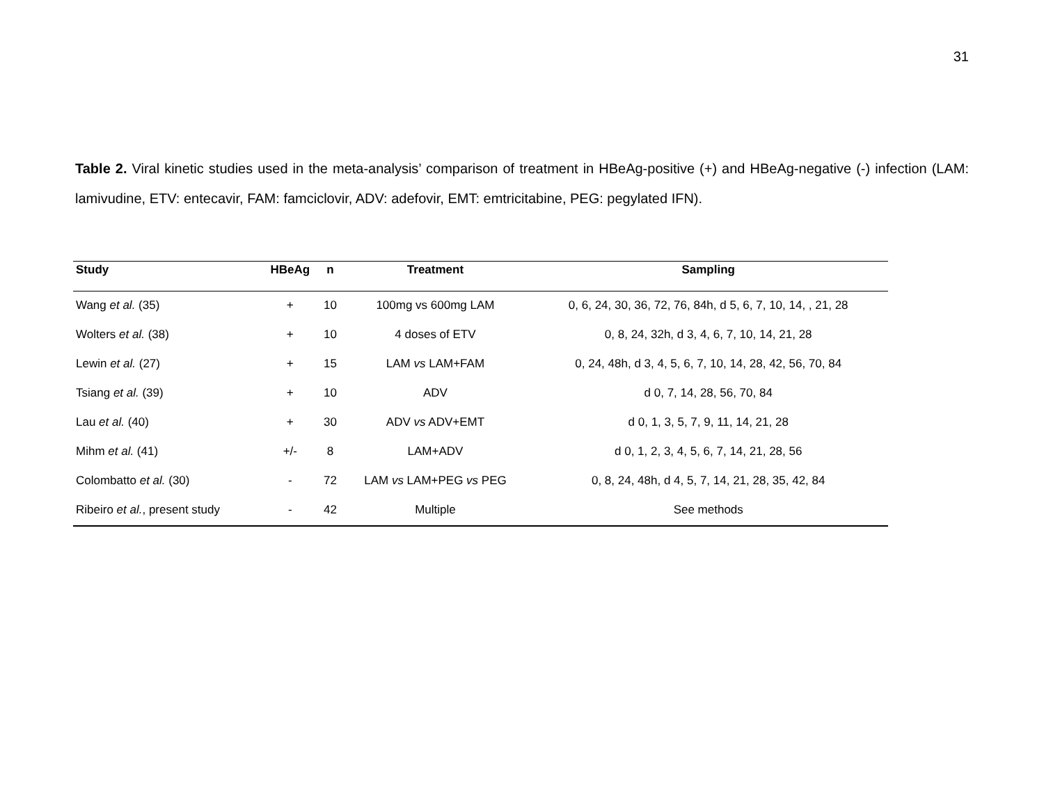31
Table 2. Viral kinetic studies used in the meta-analysis’ comparison of treatment in HBeAg-positive (+) and HBeAg-negative (-) infection (LAM: lamivudine, ETV: entecavir, FAM: famciclovir, ADV: adefovir, EMT: emtricitabine, PEG: pegylated IFN).
| Study | HBeAg | n | Treatment | Sampling |
| --- | --- | --- | --- | --- |
| Wang et al. (35) | + | 10 | 100mg vs 600mg LAM | 0, 6, 24, 30, 36, 72, 76, 84h, d 5, 6, 7, 10, 14, , 21, 28 |
| Wolters et al. (38) | + | 10 | 4 doses of ETV | 0, 8, 24, 32h, d 3, 4, 6, 7, 10, 14, 21, 28 |
| Lewin et al. (27) | + | 15 | LAM vs LAM+FAM | 0, 24, 48h, d 3, 4, 5, 6, 7, 10, 14, 28, 42, 56, 70, 84 |
| Tsiang et al. (39) | + | 10 | ADV | d 0, 7, 14, 28, 56, 70, 84 |
| Lau et al. (40) | + | 30 | ADV vs ADV+EMT | d 0, 1, 3, 5, 7, 9, 11, 14, 21, 28 |
| Mihm et al. (41) | +/- | 8 | LAM+ADV | d 0, 1, 2, 3, 4, 5, 6, 7, 14, 21, 28, 56 |
| Colombatto et al. (30) | - | 72 | LAM vs LAM+PEG vs PEG | 0, 8, 24, 48h, d 4, 5, 7, 14, 21, 28, 35, 42, 84 |
| Ribeiro et al. , present study | - | 42 | Multiple | See methods |